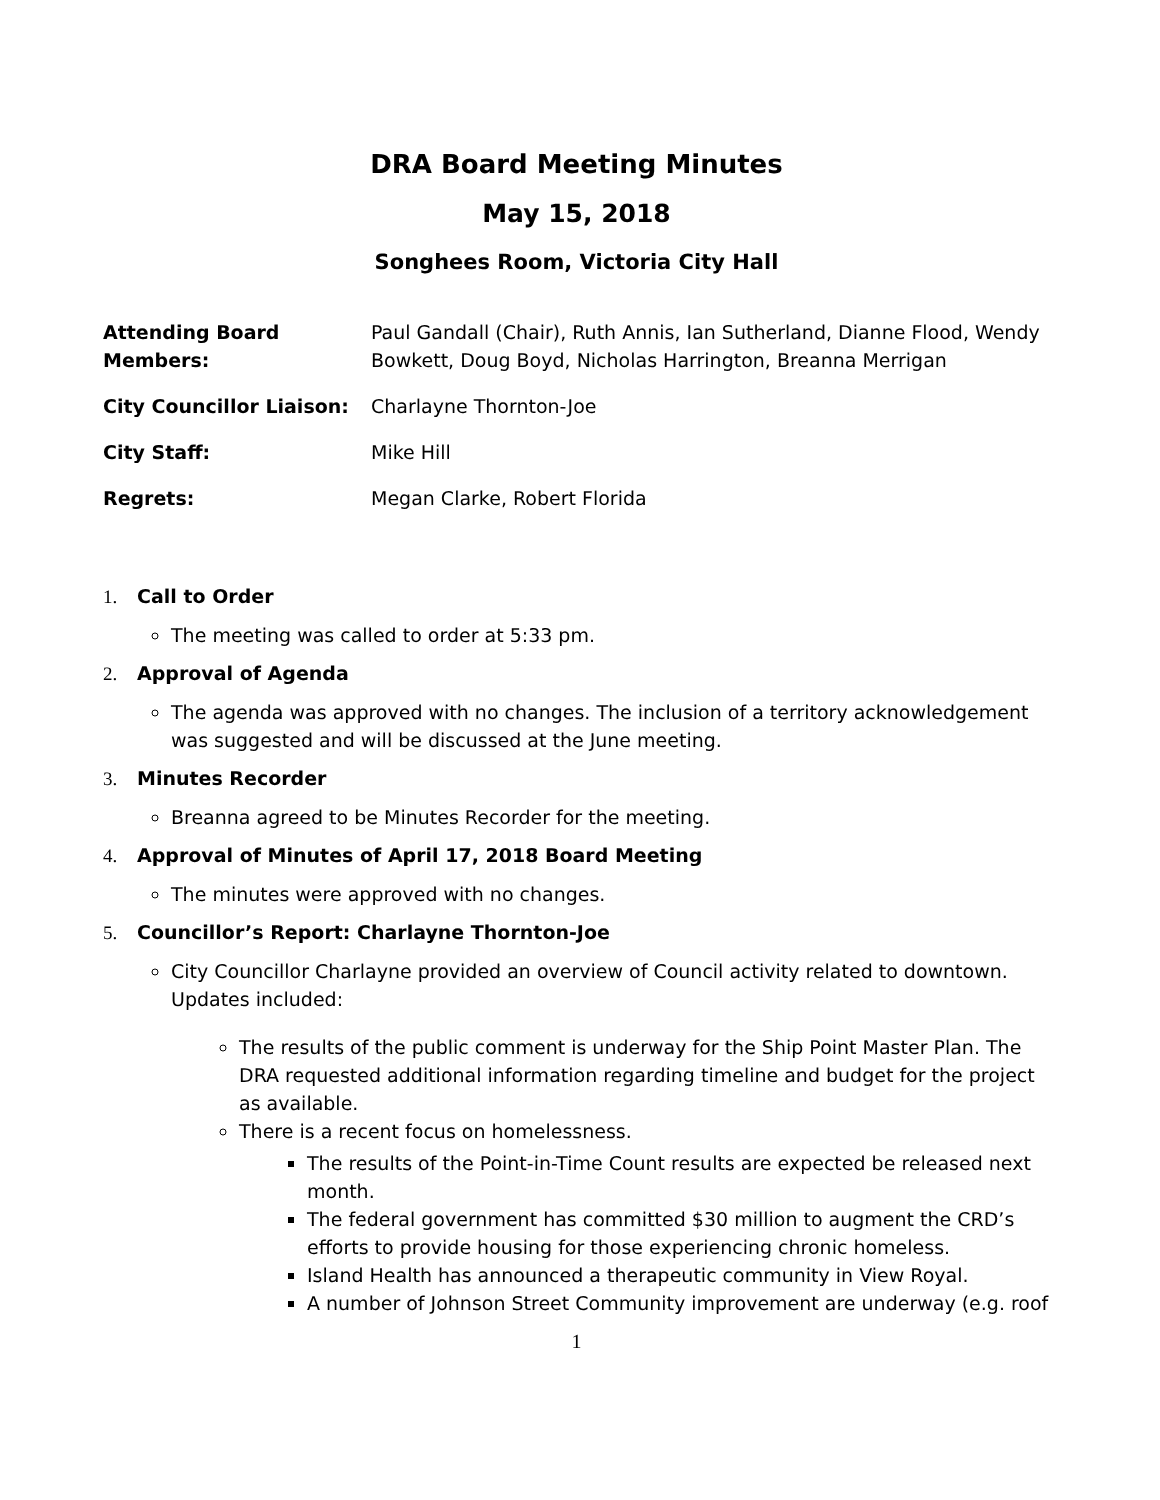DRA Board Meeting Minutes
May 15, 2018
Songhees Room, Victoria City Hall
Attending Board Members: Paul Gandall (Chair), Ruth Annis, Ian Sutherland, Dianne Flood, Wendy Bowkett, Doug Boyd, Nicholas Harrington, Breanna Merrigan
City Councillor Liaison: Charlayne Thornton-Joe
City Staff: Mike Hill
Regrets: Megan Clarke, Robert Florida
1. Call to Order
The meeting was called to order at 5:33 pm.
2. Approval of Agenda
The agenda was approved with no changes. The inclusion of a territory acknowledgement was suggested and will be discussed at the June meeting.
3. Minutes Recorder
Breanna agreed to be Minutes Recorder for the meeting.
4. Approval of Minutes of April 17, 2018 Board Meeting
The minutes were approved with no changes.
5. Councillor’s Report: Charlayne Thornton-Joe
City Councillor Charlayne provided an overview of Council activity related to downtown. Updates included:
The results of the public comment is underway for the Ship Point Master Plan. The DRA requested additional information regarding timeline and budget for the project as available.
There is a recent focus on homelessness.
The results of the Point-in-Time Count results are expected be released next month.
The federal government has committed $30 million to augment the CRD’s efforts to provide housing for those experiencing chronic homeless.
Island Health has announced a therapeutic community in View Royal.
A number of Johnson Street Community improvement are underway (e.g. roof
1